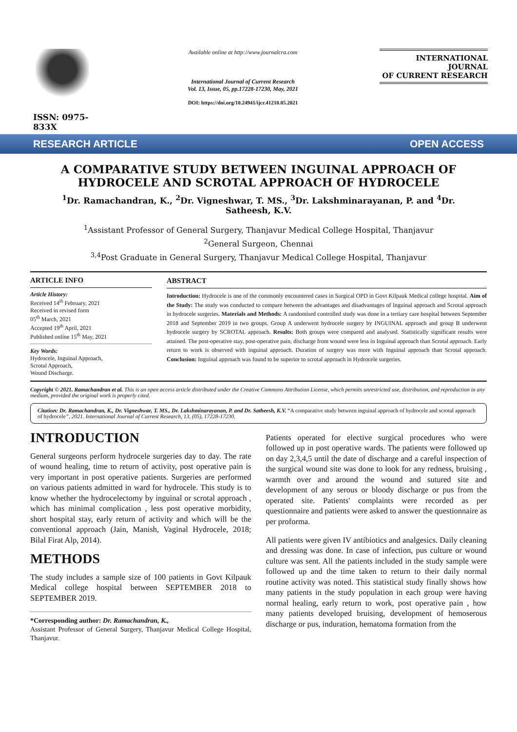ISSN: 0975-833X
Available online at http://www.journalcra.com
International Journal of Current Research
Vol. 13, Issue, 05, pp.17228-17230, May, 2021
DOI: https://doi.org/10.24941/ijcr.41210.05.2021
INTERNATIONAL JOURNAL
OF CURRENT RESEARCH
RESEARCH ARTICLE OPEN ACCESS
A COMPARATIVE STUDY BETWEEN INGUINAL APPROACH OF HYDROCELE AND SCROTAL APPROACH OF HYDROCELE
<sup>1</sup> Dr. Ramachandran, K., <sup>2</sup>Dr. Vigneshwar, T. MS., <sup>3</sup>Dr. Lakshminarayanan, P. and <sup>4</sup>Dr. Satheesh, K.V.
<sup>1</sup> Assistant Professor of General Surgery, Thanjavur Medical College Hospital, Thanjavur
<sup>2</sup> General Surgeon, Chennai
<sup>3,4</sup>Post Graduate in General Surgery, Thanjavur Medical College Hospital, Thanjavur
ARTICLE INFO
Article History:
Received 14<sup>th</sup> February, 2021
Received in revised form
05<sup>th</sup> March, 2021
Accepted 19<sup>th</sup> April, 2021
Published online 15<sup>th</sup> May, 2021
Key Words:
Hydrocele, Inguinal Approach,
Scrotal Approach,
Wound Discharge.
ABSTRACT
Introduction: Hydrocele is one of the commonly encountered cases in Surgical OPD in Govt Kilpauk Medical college hospital. Aim of the Study: The study was conducted to compare between the advantages and disadvantages of Inguinal approach and Scrotal approach in hydrocele surgeries. Materials and Methods: A randomised controlled study was done in a tertiary care hospital between September 2018 and September 2019 in two groups. Group A underwent hydrocele surgery by INGUINAL approach and group B underwent hydrocele surgery by SCROTAL approach. Results: Both groups were compared and analysed. Statistically significant results were attained. The post-operative stay, post-operative pain, discharge from wound were less in Inguinal approach than Scrotal approach. Early return to work is observed with inguinal approach. Duration of surgery was more with Inguinal approach than Scrotal approach. Conclusion: Inguinal approach was found to be superior to scrotal approach in Hydrocele surgeries.
Copyright © 2021. Ramachandran et al. This is an open access article distributed under the Creative Commons Attribution License, which permits unrestricted use, distribution, and reproduction in any medium, provided the original work is properly cited.
Citation: Dr. Ramachandran, K., Dr. Vigneshwar, T. MS., Dr. Lakshminarayanan, P. and Dr. Satheesh, K.V. “A comparative study between inguinal approach of hydrocele and scrotal approach of hydrocele”, 2021. International Journal of Current Research, 13, (05), 17228-17230.
INTRODUCTION
General surgeons perform hydrocele surgeries day to day. The rate of wound healing, time to return of activity, post operative pain is very important in post operative patients. Surgeries are performed on various patients admitted in ward for hydrocele. This study is to know whether the hydrocelectomy by inguinal or scrotal approach , which has minimal complication , less post operative morbidity, short hospital stay, early return of activity and which will be the conventional approach (Jain, Manish, Vaginal Hydrocele, 2018; Bilal Firat Alp, 2014).
METHODS
The study includes a sample size of 100 patients in Govt Kilpauk Medical college hospital between SEPTEMBER 2018 to SEPTEMBER 2019.
*Corresponding author: Dr. Ramachandran, K.,
Assistant Professor of General Surgery, Thanjavur Medical College Hospital, Thanjavur.
Patients operated for elective surgical procedures who were followed up in post operative wards. The patients were followed up on day 2,3,4,5 until the date of discharge and a careful inspection of the surgical wound site was done to look for any redness, bruising , warmth over and around the wound and sutured site and development of any serous or bloody discharge or pus from the operated site. Patients' complaints were recorded as per questionnaire and patients were asked to answer the questionnaire as per proforma.
All patients were given IV antibiotics and analgesics. Daily cleaning and dressing was done. In case of infection, pus culture or wound culture was sent. All the patients included in the study sample were followed up and the time taken to return to their daily normal routine activity was noted. This statistical study finally shows how many patients in the study population in each group were having normal healing, early return to work, post operative pain , how many patients developed bruising, development of hemoserous discharge or pus, induration, hematoma formation from the